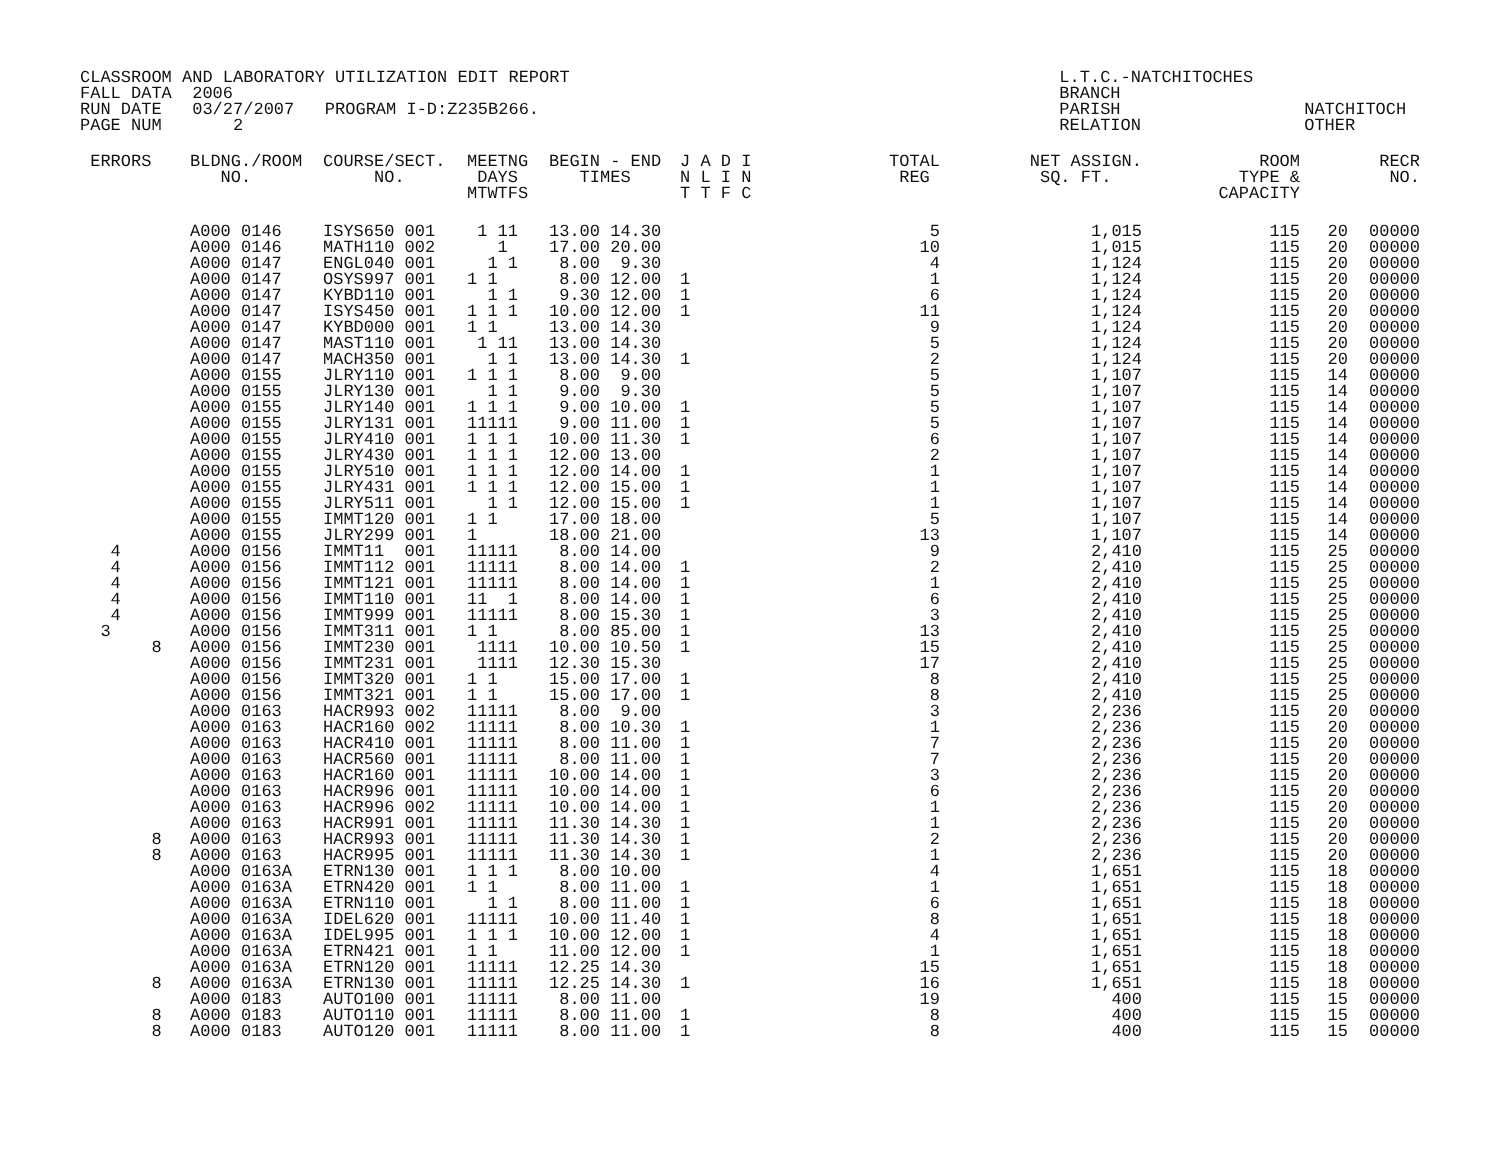CLASSROOM AND LABORATORY UTILIZATION EDIT REPORT                                                L.T.C.-NATCHITOCHES
FALL DATA  2006                                                                                 BRANCH
RUN DATE   03/27/2007   PROGRAM I-D:Z235B266.                                                   PARISH                  NATCHITOCH
PAGE NUM       2                                                                                RELATION                OTHER
| ERRORS | BLDNG./ROOM NO. | COURSE/SECT. NO. | MEETNG DAYS MTWTFS | BEGIN - END TIMES | J A D I N L I N T T F C | TOTAL REG | NET ASSIGN. SQ. FT. | ROOM TYPE & CAPACITY | | RECR NO. |
| --- | --- | --- | --- | --- | --- | --- | --- | --- | --- | --- |
| | A000 0146 | ISYS650 001 | 1 11 | 13.00 14.30 | | 5 | 1,015 | 115 | 20 | 00000 |
| | A000 0146 | MATH110 002 | 1 | 17.00 20.00 | | 10 | 1,015 | 115 | 20 | 00000 |
| | A000 0147 | ENGL040 001 | 1 1 | 8.00 9.30 | | 4 | 1,124 | 115 | 20 | 00000 |
| | A000 0147 | OSYS997 001 | 1 1 | 8.00 12.00 | 1 | 1 | 1,124 | 115 | 20 | 00000 |
| | A000 0147 | KYBD110 001 | 1 1 | 9.30 12.00 | 1 | 6 | 1,124 | 115 | 20 | 00000 |
| | A000 0147 | ISYS450 001 | 1 1 1 | 10.00 12.00 | 1 | 11 | 1,124 | 115 | 20 | 00000 |
| | A000 0147 | KYBD000 001 | 1 1 | 13.00 14.30 | | 9 | 1,124 | 115 | 20 | 00000 |
| | A000 0147 | MAST110 001 | 1 11 | 13.00 14.30 | | 5 | 1,124 | 115 | 20 | 00000 |
| | A000 0147 | MACH350 001 | 1 1 | 13.00 14.30 | 1 | 2 | 1,124 | 115 | 20 | 00000 |
| | A000 0155 | JLRY110 001 | 1 1 1 | 8.00 9.00 | | 5 | 1,107 | 115 | 14 | 00000 |
| | A000 0155 | JLRY130 001 | 1 1 | 9.00 9.30 | | 5 | 1,107 | 115 | 14 | 00000 |
| | A000 0155 | JLRY140 001 | 1 1 1 | 9.00 10.00 | 1 | 5 | 1,107 | 115 | 14 | 00000 |
| | A000 0155 | JLRY131 001 | 11111 | 9.00 11.00 | 1 | 5 | 1,107 | 115 | 14 | 00000 |
| | A000 0155 | JLRY410 001 | 1 1 1 | 10.00 11.30 | 1 | 6 | 1,107 | 115 | 14 | 00000 |
| | A000 0155 | JLRY430 001 | 1 1 1 | 12.00 13.00 | | 2 | 1,107 | 115 | 14 | 00000 |
| | A000 0155 | JLRY510 001 | 1 1 1 | 12.00 14.00 | 1 | 1 | 1,107 | 115 | 14 | 00000 |
| | A000 0155 | JLRY431 001 | 1 1 1 | 12.00 15.00 | 1 | 1 | 1,107 | 115 | 14 | 00000 |
| | A000 0155 | JLRY511 001 | 1 1 | 12.00 15.00 | 1 | 1 | 1,107 | 115 | 14 | 00000 |
| | A000 0155 | IMMT120 001 | 1 1 | 17.00 18.00 | | 5 | 1,107 | 115 | 14 | 00000 |
| | A000 0155 | JLRY299 001 | 1 | 18.00 21.00 | | 13 | 1,107 | 115 | 14 | 00000 |
| 4 | A000 0156 | IMMT11 001 | 11111 | 8.00 14.00 | | 9 | 2,410 | 115 | 25 | 00000 |
| 4 | A000 0156 | IMMT112 001 | 11111 | 8.00 14.00 | 1 | 2 | 2,410 | 115 | 25 | 00000 |
| 4 | A000 0156 | IMMT121 001 | 11111 | 8.00 14.00 | 1 | 1 | 2,410 | 115 | 25 | 00000 |
| 4 | A000 0156 | IMMT110 001 | 11 1 | 8.00 14.00 | 1 | 6 | 2,410 | 115 | 25 | 00000 |
| 4 | A000 0156 | IMMT999 001 | 11111 | 8.00 15.30 | 1 | 3 | 2,410 | 115 | 25 | 00000 |
| 3 | A000 0156 | IMMT311 001 | 1 1 | 8.00 85.00 | 1 | 13 | 2,410 | 115 | 25 | 00000 |
| 8 | A000 0156 | IMMT230 001 | 1111 | 10.00 10.50 | 1 | 15 | 2,410 | 115 | 25 | 00000 |
| | A000 0156 | IMMT231 001 | 1111 | 12.30 15.30 | | 17 | 2,410 | 115 | 25 | 00000 |
| | A000 0156 | IMMT320 001 | 1 1 | 15.00 17.00 | 1 | 8 | 2,410 | 115 | 25 | 00000 |
| | A000 0156 | IMMT321 001 | 1 1 | 15.00 17.00 | 1 | 8 | 2,410 | 115 | 25 | 00000 |
| | A000 0163 | HACR993 002 | 11111 | 8.00 9.00 | | 3 | 2,236 | 115 | 20 | 00000 |
| | A000 0163 | HACR160 002 | 11111 | 8.00 10.30 | 1 | 1 | 2,236 | 115 | 20 | 00000 |
| | A000 0163 | HACR410 001 | 11111 | 8.00 11.00 | 1 | 7 | 2,236 | 115 | 20 | 00000 |
| | A000 0163 | HACR560 001 | 11111 | 8.00 11.00 | 1 | 7 | 2,236 | 115 | 20 | 00000 |
| | A000 0163 | HACR160 001 | 11111 | 10.00 14.00 | 1 | 3 | 2,236 | 115 | 20 | 00000 |
| | A000 0163 | HACR996 001 | 11111 | 10.00 14.00 | 1 | 6 | 2,236 | 115 | 20 | 00000 |
| | A000 0163 | HACR996 002 | 11111 | 10.00 14.00 | 1 | 1 | 2,236 | 115 | 20 | 00000 |
| | A000 0163 | HACR991 001 | 11111 | 11.30 14.30 | 1 | 1 | 2,236 | 115 | 20 | 00000 |
| 8 | A000 0163 | HACR993 001 | 11111 | 11.30 14.30 | 1 | 2 | 2,236 | 115 | 20 | 00000 |
| 8 | A000 0163 | HACR995 001 | 11111 | 11.30 14.30 | 1 | 1 | 2,236 | 115 | 20 | 00000 |
| | A000 0163A | ETRN130 001 | 1 1 1 | 8.00 10.00 | | 4 | 1,651 | 115 | 18 | 00000 |
| | A000 0163A | ETRN420 001 | 1 1 | 8.00 11.00 | 1 | 1 | 1,651 | 115 | 18 | 00000 |
| | A000 0163A | ETRN110 001 | 1 1 | 8.00 11.00 | 1 | 6 | 1,651 | 115 | 18 | 00000 |
| | A000 0163A | IDEL620 001 | 11111 | 10.00 11.40 | 1 | 8 | 1,651 | 115 | 18 | 00000 |
| | A000 0163A | IDEL995 001 | 1 1 1 | 10.00 12.00 | 1 | 4 | 1,651 | 115 | 18 | 00000 |
| | A000 0163A | ETRN421 001 | 1 1 | 11.00 12.00 | 1 | 1 | 1,651 | 115 | 18 | 00000 |
| | A000 0163A | ETRN120 001 | 11111 | 12.25 14.30 | | 15 | 1,651 | 115 | 18 | 00000 |
| 8 | A000 0163A | ETRN130 001 | 11111 | 12.25 14.30 | 1 | 16 | 1,651 | 115 | 18 | 00000 |
| | A000 0183 | AUTO100 001 | 11111 | 8.00 11.00 | | 19 | 400 | 115 | 15 | 00000 |
| 8 | A000 0183 | AUTO110 001 | 11111 | 8.00 11.00 | 1 | 8 | 400 | 115 | 15 | 00000 |
| 8 | A000 0183 | AUTO120 001 | 11111 | 8.00 11.00 | 1 | 8 | 400 | 115 | 15 | 00000 |